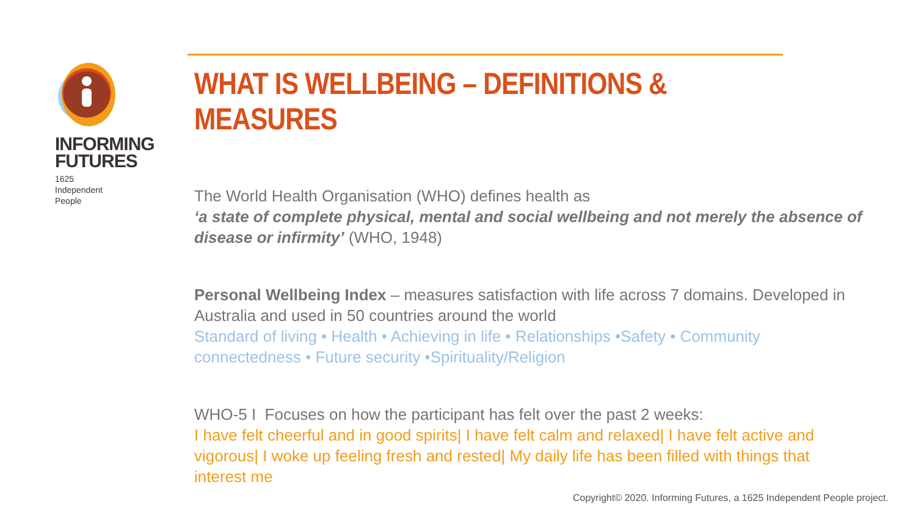INFORMING
FUTURES
1625
Independent
People
WHAT IS WELLBEING – DEFINITIONS & MEASURES
The World Health Organisation (WHO) defines health as
‘a state of complete physical, mental and social wellbeing and not merely the absence of disease or infirmity’ (WHO, 1948)
Personal Wellbeing Index – measures satisfaction with life across 7 domains. Developed in Australia and used in 50 countries around the world
Standard of living • Health • Achieving in life • Relationships •Safety • Community connectedness • Future security •Spirituality/Religion
WHO-5 I Focuses on how the participant has felt over the past 2 weeks:
I have felt cheerful and in good spirits| I have felt calm and relaxed| I have felt active and vigorous| I woke up feeling fresh and rested| My daily life has been filled with things that interest me
Copyright© 2020. Informing Futures, a 1625 Independent People project.